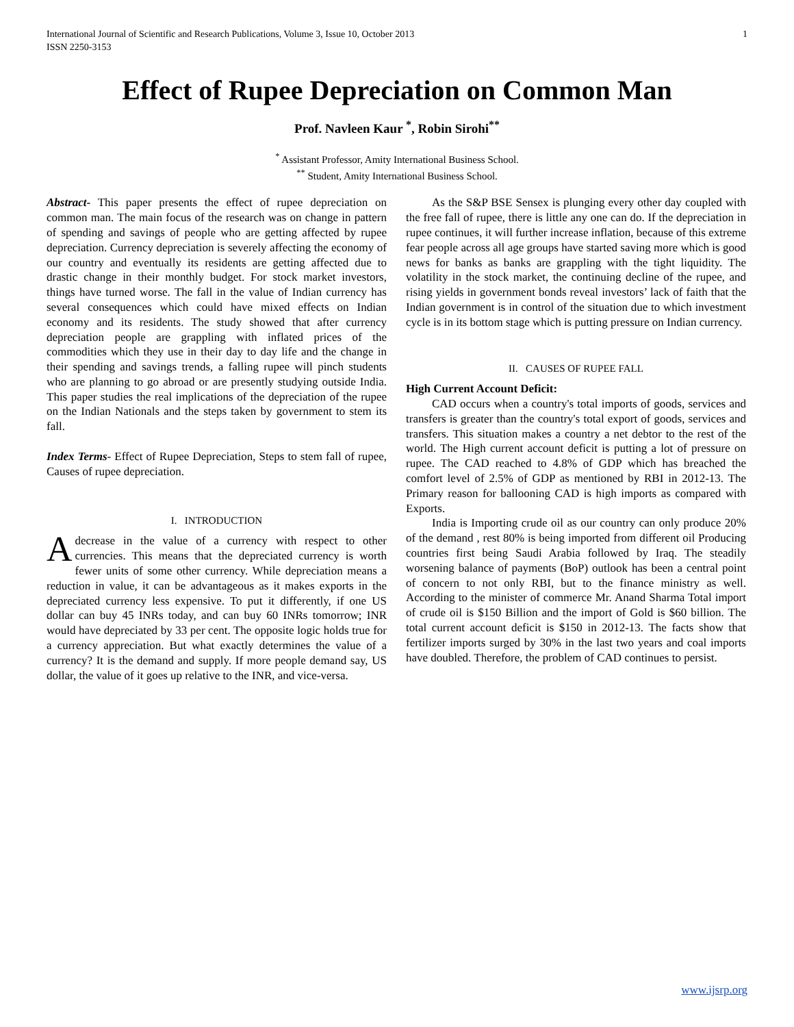International Journal of Scientific and Research Publications, Volume 3, Issue 10, October 2013
ISSN 2250-3153 1
Effect of Rupee Depreciation on Common Man
Prof. Navleen Kaur <sup>*</sup>, Robin Sirohi<sup>**</sup>
<sup>*</sup> Assistant Professor, Amity International Business School.
<sup>**</sup> Student, Amity International Business School.
Abstract- This paper presents the effect of rupee depreciation on common man. The main focus of the research was on change in pattern of spending and savings of people who are getting affected by rupee depreciation. Currency depreciation is severely affecting the economy of our country and eventually its residents are getting affected due to drastic change in their monthly budget. For stock market investors, things have turned worse. The fall in the value of Indian currency has several consequences which could have mixed effects on Indian economy and its residents. The study showed that after currency depreciation people are grappling with inflated prices of the commodities which they use in their day to day life and the change in their spending and savings trends, a falling rupee will pinch students who are planning to go abroad or are presently studying outside India. This paper studies the real implications of the depreciation of the rupee on the Indian Nationals and the steps taken by government to stem its fall.
Index Terms- Effect of Rupee Depreciation, Steps to stem fall of rupee, Causes of rupee depreciation.
I. INTRODUCTION
A decrease in the value of a currency with respect to other currencies. This means that the depreciated currency is worth fewer units of some other currency. While depreciation means a reduction in value, it can be advantageous as it makes exports in the depreciated currency less expensive. To put it differently, if one US dollar can buy 45 INRs today, and can buy 60 INRs tomorrow; INR would have depreciated by 33 per cent. The opposite logic holds true for a currency appreciation. But what exactly determines the value of a currency? It is the demand and supply. If more people demand say, US dollar, the value of it goes up relative to the INR, and vice-versa.
As the S&P BSE Sensex is plunging every other day coupled with the free fall of rupee, there is little any one can do. If the depreciation in rupee continues, it will further increase inflation, because of this extreme fear people across all age groups have started saving more which is good news for banks as banks are grappling with the tight liquidity. The volatility in the stock market, the continuing decline of the rupee, and rising yields in government bonds reveal investors’ lack of faith that the Indian government is in control of the situation due to which investment cycle is in its bottom stage which is putting pressure on Indian currency.
II. CAUSES OF RUPEE FALL
High Current Account Deficit:
CAD occurs when a country's total imports of goods, services and transfers is greater than the country's total export of goods, services and transfers. This situation makes a country a net debtor to the rest of the world. The High current account deficit is putting a lot of pressure on rupee. The CAD reached to 4.8% of GDP which has breached the comfort level of 2.5% of GDP as mentioned by RBI in 2012-13. The Primary reason for ballooning CAD is high imports as compared with Exports.
India is Importing crude oil as our country can only produce 20% of the demand , rest 80% is being imported from different oil Producing countries first being Saudi Arabia followed by Iraq. The steadily worsening balance of payments (BoP) outlook has been a central point of concern to not only RBI, but to the finance ministry as well. According to the minister of commerce Mr. Anand Sharma Total import of crude oil is $150 Billion and the import of Gold is $60 billion. The total current account deficit is $150 in 2012-13. The facts show that fertilizer imports surged by 30% in the last two years and coal imports have doubled. Therefore, the problem of CAD continues to persist.
www.ijsrp.org